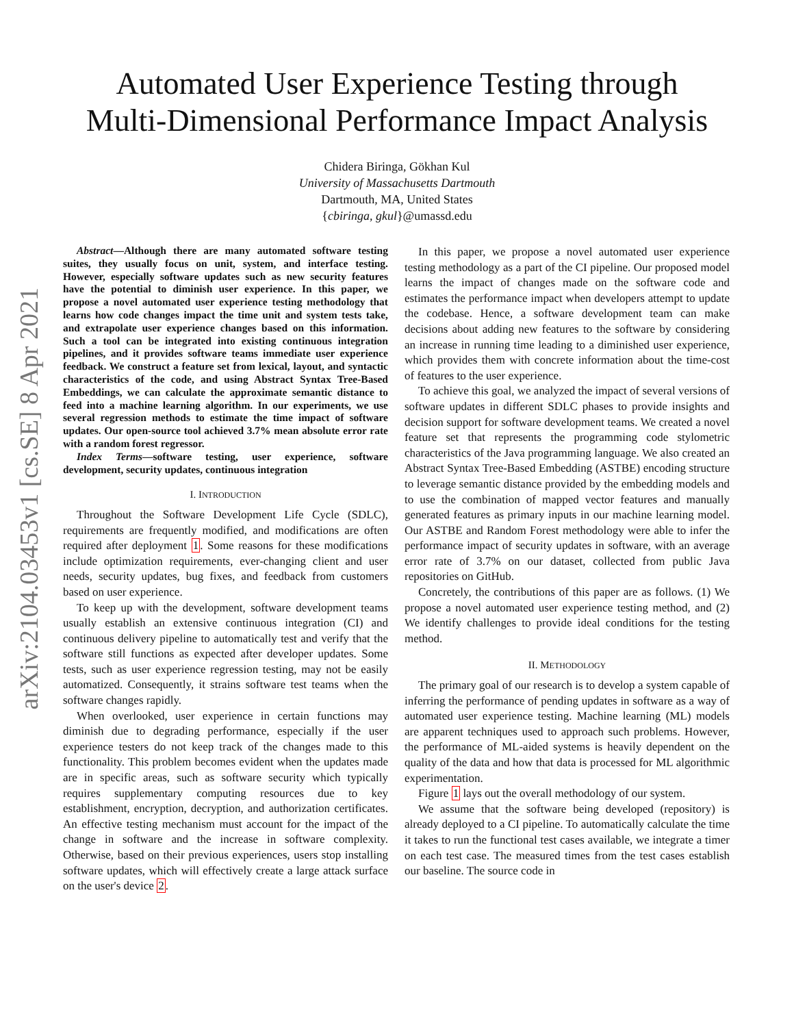arXiv:2104.03453v1 [cs.SE] 8 Apr 2021
Automated User Experience Testing through
Multi-Dimensional Performance Impact Analysis
Chidera Biringa, Gökhan Kul
University of Massachusetts Dartmouth
Dartmouth, MA, United States
{cbiringa, gkul}@umassd.edu
Abstract—Although there are many automated software testing suites, they usually focus on unit, system, and interface testing. However, especially software updates such as new security features have the potential to diminish user experience. In this paper, we propose a novel automated user experience testing methodology that learns how code changes impact the time unit and system tests take, and extrapolate user experience changes based on this information. Such a tool can be integrated into existing continuous integration pipelines, and it provides software teams immediate user experience feedback. We construct a feature set from lexical, layout, and syntactic characteristics of the code, and using Abstract Syntax Tree-Based Embeddings, we can calculate the approximate semantic distance to feed into a machine learning algorithm. In our experiments, we use several regression methods to estimate the time impact of software updates. Our open-source tool achieved 3.7% mean absolute error rate with a random forest regressor.
Index Terms—software testing, user experience, software development, security updates, continuous integration
I. INTRODUCTION
Throughout the Software Development Life Cycle (SDLC), requirements are frequently modified, and modifications are often required after deployment 1. Some reasons for these modifications include optimization requirements, ever-changing client and user needs, security updates, bug fixes, and feedback from customers based on user experience.
To keep up with the development, software development teams usually establish an extensive continuous integration (CI) and continuous delivery pipeline to automatically test and verify that the software still functions as expected after developer updates. Some tests, such as user experience regression testing, may not be easily automatized. Consequently, it strains software test teams when the software changes rapidly.
When overlooked, user experience in certain functions may diminish due to degrading performance, especially if the user experience testers do not keep track of the changes made to this functionality. This problem becomes evident when the updates made are in specific areas, such as software security which typically requires supplementary computing resources due to key establishment, encryption, decryption, and authorization certificates. An effective testing mechanism must account for the impact of the change in software and the increase in software complexity. Otherwise, based on their previous experiences, users stop installing software updates, which will effectively create a large attack surface on the user's device 2.
In this paper, we propose a novel automated user experience testing methodology as a part of the CI pipeline. Our proposed model learns the impact of changes made on the software code and estimates the performance impact when developers attempt to update the codebase. Hence, a software development team can make decisions about adding new features to the software by considering an increase in running time leading to a diminished user experience, which provides them with concrete information about the time-cost of features to the user experience.
To achieve this goal, we analyzed the impact of several versions of software updates in different SDLC phases to provide insights and decision support for software development teams. We created a novel feature set that represents the programming code stylometric characteristics of the Java programming language. We also created an Abstract Syntax Tree-Based Embedding (ASTBE) encoding structure to leverage semantic distance provided by the embedding models and to use the combination of mapped vector features and manually generated features as primary inputs in our machine learning model. Our ASTBE and Random Forest methodology were able to infer the performance impact of security updates in software, with an average error rate of 3.7% on our dataset, collected from public Java repositories on GitHub.
Concretely, the contributions of this paper are as follows. (1) We propose a novel automated user experience testing method, and (2) We identify challenges to provide ideal conditions for the testing method.
II. METHODOLOGY
The primary goal of our research is to develop a system capable of inferring the performance of pending updates in software as a way of automated user experience testing. Machine learning (ML) models are apparent techniques used to approach such problems. However, the performance of ML-aided systems is heavily dependent on the quality of the data and how that data is processed for ML algorithmic experimentation.
Figure 1 lays out the overall methodology of our system.
We assume that the software being developed (repository) is already deployed to a CI pipeline. To automatically calculate the time it takes to run the functional test cases available, we integrate a timer on each test case. The measured times from the test cases establish our baseline. The source code in